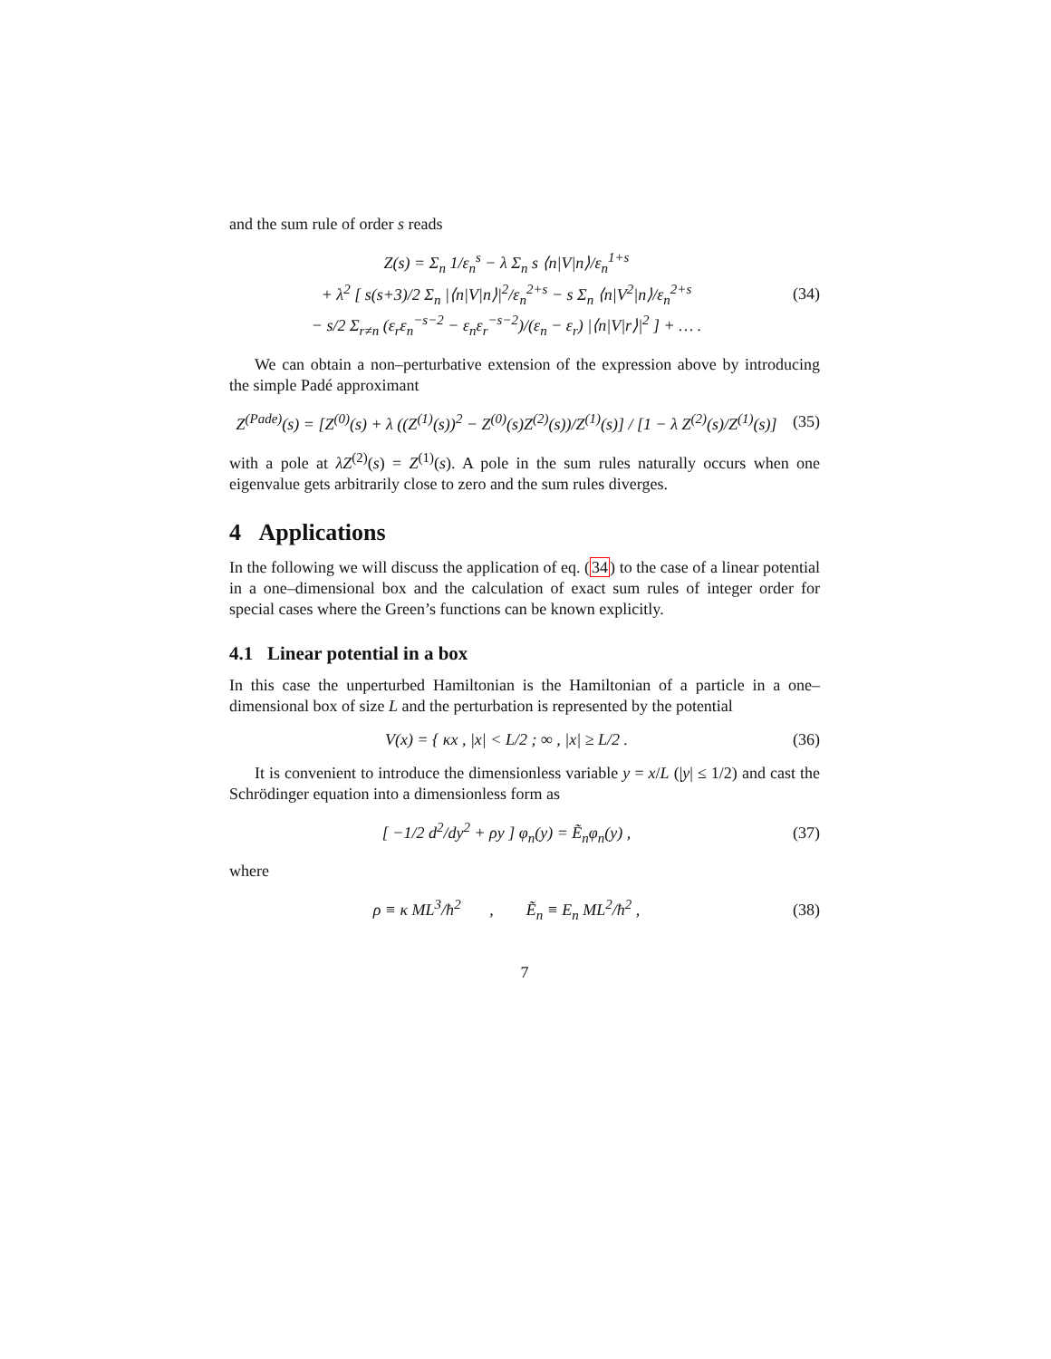and the sum rule of order s reads
Z(s) = Σ<sub>n</sub> 1/ε<sub>n</sub><sup>s</sup> − λ Σ<sub>n</sub> s ⟨n|V|n⟩/ε<sub>n</sub><sup>1+s</sup>
+ λ<sup>2</sup> [ s(s+3)/2 Σ<sub>n</sub> |⟨n|V|n⟩|<sup>2</sup>/ε<sub>n</sub><sup>2+s</sup> − s Σ<sub>n</sub> ⟨n|V<sup>2</sup>|n⟩/ε<sub>n</sub><sup>2+s</sup>
− s/2 Σ<sub>r≠n</sub> (ε<sub>r</sub>ε<sub>n</sub><sup>−s−2</sup> − ε<sub>n</sub>ε<sub>r</sub><sup>−s−2</sup>)/(ε<sub>n</sub> − ε<sub>r</sub>) |⟨n|V|r⟩|<sup>2</sup> ] + … .
(34)
We can obtain a non–perturbative extension of the expression above by introducing the simple Padé approximant
Z<sup>(Pade)</sup>(s) = [Z<sup>(0)</sup>(s) + λ ((Z<sup>(1)</sup>(s))<sup>2</sup> − Z<sup>(0)</sup>(s)Z<sup>(2)</sup>(s))/Z<sup>(1)</sup>(s)] / [1 − λ Z<sup>(2)</sup>(s)/Z<sup>(1)</sup>(s)]
(35)
with a pole at λZ<sup>(2)</sup>(s) = Z<sup>(1)</sup>(s). A pole in the sum rules naturally occurs when one eigenvalue gets arbitrarily close to zero and the sum rules diverges.
4 Applications
In the following we will discuss the application of eq. (34) to the case of a linear potential in a one–dimensional box and the calculation of exact sum rules of integer order for special cases where the Green’s functions can be known explicitly.
4.1 Linear potential in a box
In this case the unperturbed Hamiltonian is the Hamiltonian of a particle in a one–dimensional box of size L and the perturbation is represented by the potential
V(x) = { κx , |x| < L/2 ; ∞ , |x| ≥ L/2 .
(36)
It is convenient to introduce the dimensionless variable y = x/L (|y| ≤ 1/2) and cast the Schrödinger equation into a dimensionless form as
[ −1/2 d<sup>2</sup>/dy<sup>2</sup> + ρy ] φ<sub>n</sub>(y) = Ẽ<sub>n</sub>φ<sub>n</sub>(y) ,
(37)
where
ρ ≡ κ ML<sup>3</sup>/ħ<sup>2</sup> , Ẽ<sub>n</sub> ≡ E<sub>n</sub> ML<sup>2</sup>/ħ<sup>2</sup> ,
(38)
7